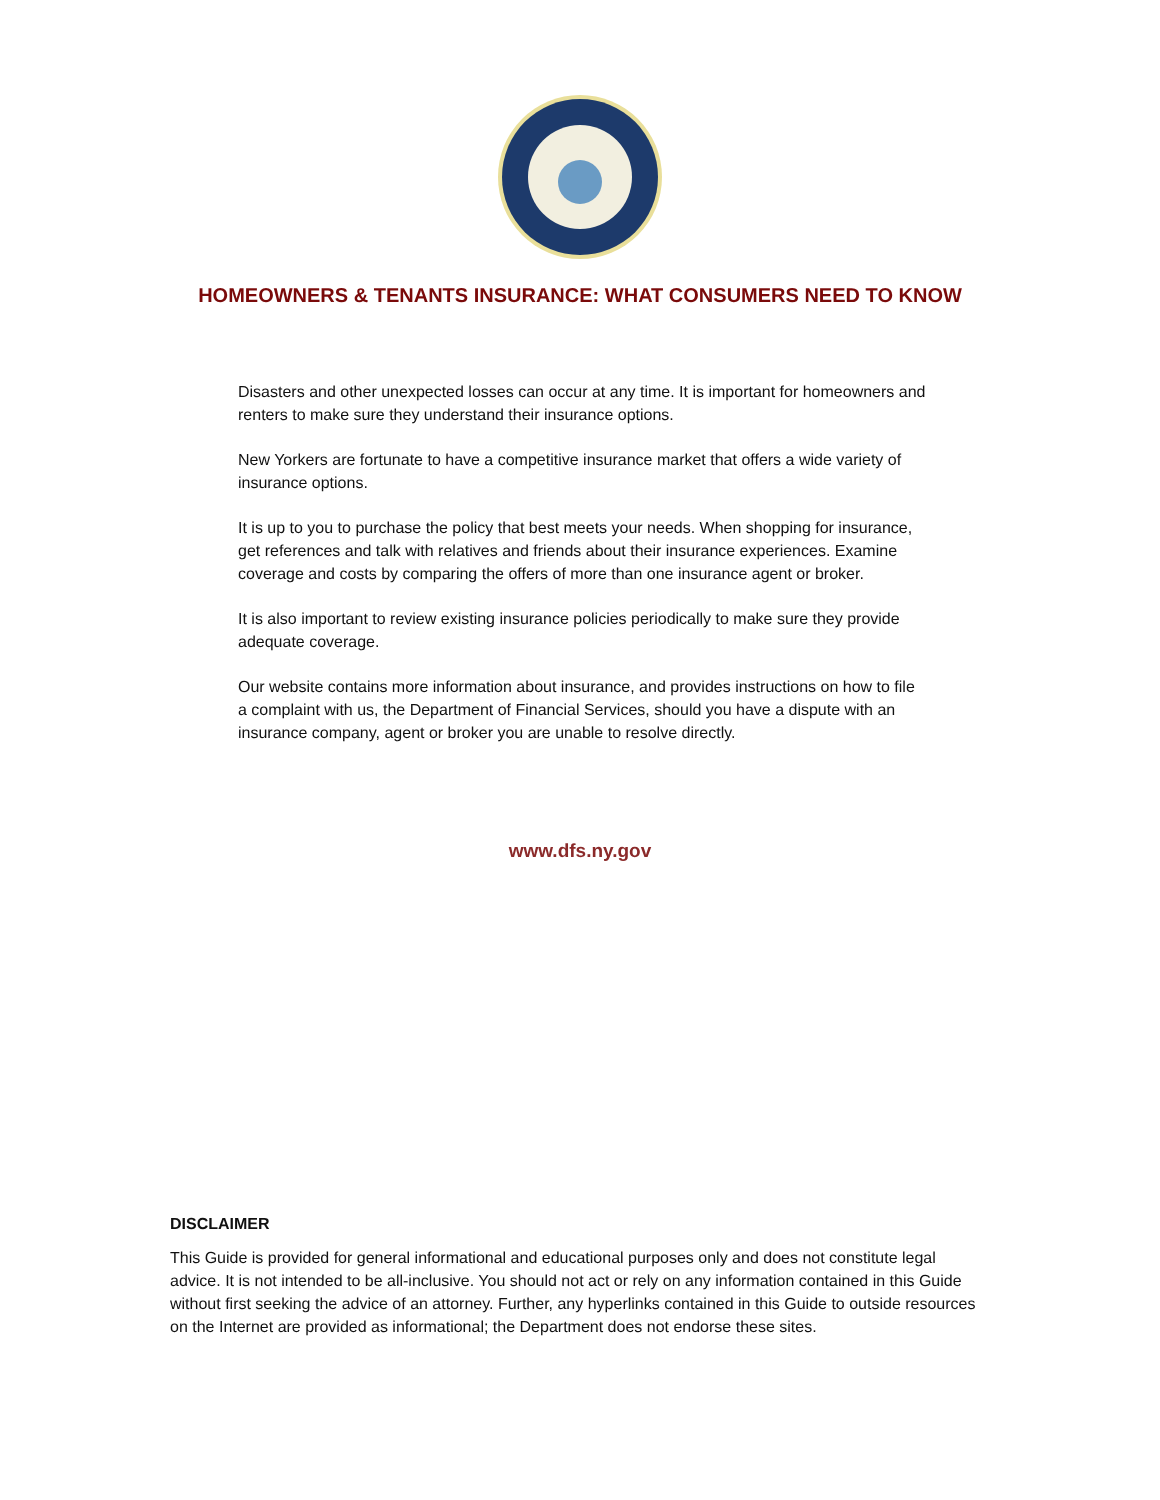HOMEOWNERS & TENANTS INSURANCE: WHAT CONSUMERS NEED TO KNOW
Disasters and other unexpected losses can occur at any time. It is important for homeowners and renters to make sure they understand their insurance options.
New Yorkers are fortunate to have a competitive insurance market that offers a wide variety of insurance options.
It is up to you to purchase the policy that best meets your needs. When shopping for insurance, get references and talk with relatives and friends about their insurance experiences. Examine coverage and costs by comparing the offers of more than one insurance agent or broker.
It is also important to review existing insurance policies periodically to make sure they provide adequate coverage.
Our website contains more information about insurance, and provides instructions on how to file a complaint with us, the Department of Financial Services, should you have a dispute with an insurance company, agent or broker you are unable to resolve directly.
www.dfs.ny.gov
DISCLAIMER
This Guide is provided for general informational and educational purposes only and does not constitute legal advice. It is not intended to be all-inclusive. You should not act or rely on any information contained in this Guide without first seeking the advice of an attorney. Further, any hyperlinks contained in this Guide to outside resources on the Internet are provided as informational; the Department does not endorse these sites.